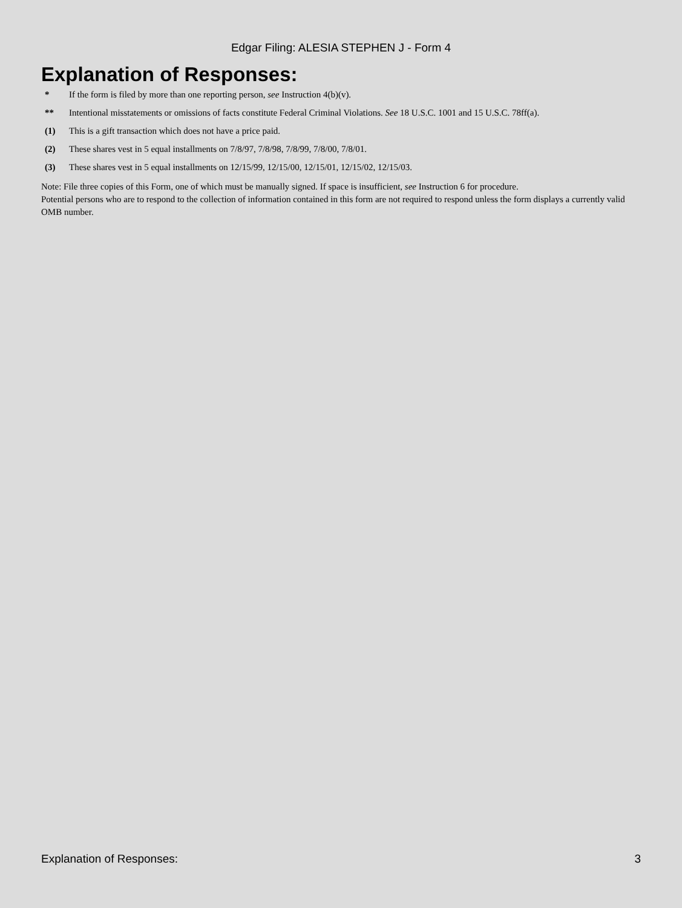Edgar Filing: ALESIA STEPHEN J - Form 4
Explanation of Responses:
| * | If the form is filed by more than one reporting person, see Instruction 4(b)(v). |
| ** | Intentional misstatements or omissions of facts constitute Federal Criminal Violations. See 18 U.S.C. 1001 and 15 U.S.C. 78ff(a). |
| (1) | This is a gift transaction which does not have a price paid. |
| (2) | These shares vest in 5 equal installments on 7/8/97, 7/8/98, 7/8/99, 7/8/00, 7/8/01. |
| (3) | These shares vest in 5 equal installments on 12/15/99, 12/15/00, 12/15/01, 12/15/02, 12/15/03. |
Note: File three copies of this Form, one of which must be manually signed. If space is insufficient, see Instruction 6 for procedure.
Potential persons who are to respond to the collection of information contained in this form are not required to respond unless the form displays a currently valid OMB number.
Explanation of Responses: 3